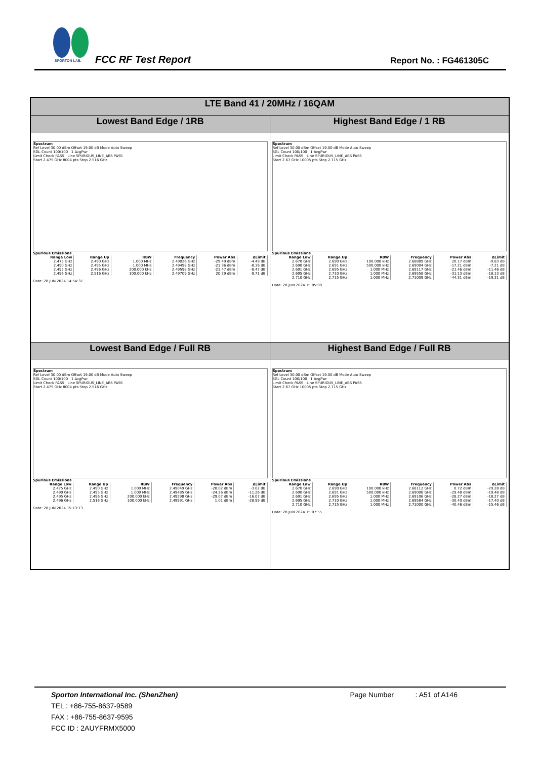SPORTON LAB.
FCC RF Test Report Report No. : FG461305C
| LTE Band 41 / 20MHz / 16QAM | |
| --- | --- |
| Lowest Band Edge / 1RB | Highest Band Edge / 1 RB |
| Spectrum Ref Level 30.00 dBm Offset 19.00 dB Mode Auto Sweep SGL Count 100/100 1 AvgPwr Limit Check PASS Line SPURIOUS_LINE_ABS PASS Start 2.475 GHz 8004 pts Stop 2.516 GHz Spurious Emissions / Range Low / Range Up / RBW / Frequency / Power Abs / ΔLimit / / --- / --- / --- / --- / --- / --- / / 2.475 GHz / 2.490 GHz / 1.000 MHz / 2.49026 GHz / -29.49 dBm / -4.49 dB / / 2.490 GHz / 2.495 GHz / 1.000 MHz / 2.49498 GHz / -21.36 dBm / -8.36 dB / / 2.495 GHz / 2.496 GHz / 200.000 kHz / 2.49598 GHz / -21.47 dBm / -8.47 dB / / 2.496 GHz / 2.516 GHz / 100.000 kHz / 2.49709 GHz / 20.29 dBm / -9.71 dB / Date: 28.JUN.2024 14:54:37 | Spectrum Ref Level 30.00 dBm Offset 19.00 dB Mode Auto Sweep SGL Count 100/100 1 AvgPwr Limit Check PASS Line SPURIOUS_LINE_ABS PASS Start 2.67 GHz 10005 pts Stop 2.715 GHz Spurious Emissions / Range Low / Range Up / RBW / Frequency / Power Abs / ΔLimit / / --- / --- / --- / --- / --- / --- / / 2.670 GHz / 2.690 GHz / 100.000 kHz / 2.68889 GHz / 20.17 dBm / -9.83 dB / / 2.690 GHz / 2.691 GHz / 500.000 kHz / 2.69004 GHz / -17.21 dBm / -7.21 dB / / 2.691 GHz / 2.695 GHz / 1.000 MHz / 2.69117 GHz / -21.46 dBm / -11.46 dB / / 2.695 GHz / 2.710 GHz / 1.000 MHz / 2.69558 GHz / -31.13 dBm / -18.13 dB / / 2.710 GHz / 2.715 GHz / 1.000 MHz / 2.71009 GHz / -44.31 dBm / -19.31 dB / Date: 28.JUN.2024 15:05:08 |
| Lowest Band Edge / Full RB | Highest Band Edge / Full RB |
| Spectrum Ref Level 30.00 dBm Offset 19.00 dB Mode Auto Sweep SGL Count 100/100 1 AvgPwr Limit Check PASS Line SPURIOUS_LINE_ABS PASS Start 2.475 GHz 8004 pts Stop 2.516 GHz Spurious Emissions / Range Low / Range Up / RBW / Frequency / Power Abs / ΔLimit / / --- / --- / --- / --- / --- / --- / / 2.475 GHz / 2.490 GHz / 1.000 MHz / 2.49049 GHz / -28.02 dBm / -3.02 dB / / 2.490 GHz / 2.495 GHz / 1.000 MHz / 2.49485 GHz / -24.26 dBm / -11.26 dB / / 2.495 GHz / 2.496 GHz / 200.000 kHz / 2.49598 GHz / -29.07 dBm / -16.07 dB / / 2.496 GHz / 2.516 GHz / 100.000 kHz / 2.49991 GHz / 1.01 dBm / -28.99 dB / Date: 28.JUN.2024 15:13:13 | Spectrum Ref Level 30.00 dBm Offset 19.00 dB Mode Auto Sweep SGL Count 100/100 1 AvgPwr Limit Check PASS Line SPURIOUS_LINE_ABS PASS Start 2.67 GHz 10005 pts Stop 2.715 GHz Spurious Emissions / Range Low / Range Up / RBW / Frequency / Power Abs / ΔLimit / / --- / --- / --- / --- / --- / --- / / 2.670 GHz / 2.690 GHz / 100.000 kHz / 2.68112 GHz / 0.72 dBm / -29.28 dB / / 2.690 GHz / 2.691 GHz / 500.000 kHz / 2.69006 GHz / -29.48 dBm / -19.48 dB / / 2.691 GHz / 2.695 GHz / 1.000 MHz / 2.69106 GHz / -28.27 dBm / -18.27 dB / / 2.695 GHz / 2.710 GHz / 1.000 MHz / 2.69584 GHz / -30.40 dBm / -17.40 dB / / 2.710 GHz / 2.715 GHz / 1.000 MHz / 2.71000 GHz / -40.46 dBm / -15.46 dB / Date: 28.JUN.2024 15:07:55 |
Sporton International Inc. (ShenZhen) Page Number : A51 of A146
TEL : +86-755-8637-9589
FAX : +86-755-8637-9595
FCC ID : 2AUYFRMX5000